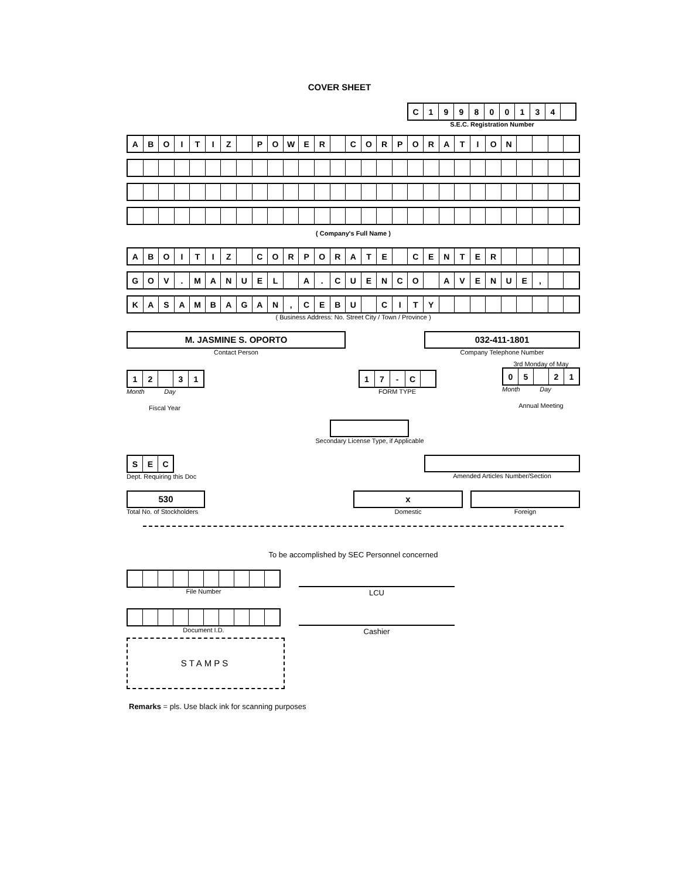COVER SHEET
| C | 1 | 9 | 9 | 8 | 0 | 0 | 1 | 3 | 4 | |
S.E.C. Registration Number
| A | B | O | I | T | I | Z | | P | O | W | E | R | | C | O | R | P | O | R | A | T | I | O | N | | | | |
( Company's Full Name )
| A | B | O | I | T | I | Z | | C | O | R | P | O | R | A | T | E | | C | E | N | T | E | R | | | | | |
| G | O | V | . | M | A | N | U | E | L | | A | . | C | U | E | N | C | O | | A | V | E | N | U | E | , | | |
| K | A | S | A | M | B | A | G | A | N | , | C | E | B | U | | C | I | T | Y | | | | | | | | | |
( Business Address: No. Street City / Town / Province )
M. JASMINE S. OPORTO
Contact Person
032-411-1801
Company Telephone Number
| 1 | 2 | | 3 | 1 |
Month Day
Fiscal Year
| 1 | 7 | - | C | |
FORM TYPE
3rd Monday of May
| 0 | 5 | | 2 | 1 |
Month Day
Annual Meeting
Secondary License Type, if Applicable
| S | E | C |
Dept. Requiring this Doc
Amended Articles Number/Section
530
Total No. of Stockholders
x
Domestic
Foreign
To be accomplished by SEC Personnel concerned
File Number
LCU
Document I.D.
Cashier
STAMPS
Remarks = pls. Use black ink for scanning purposes